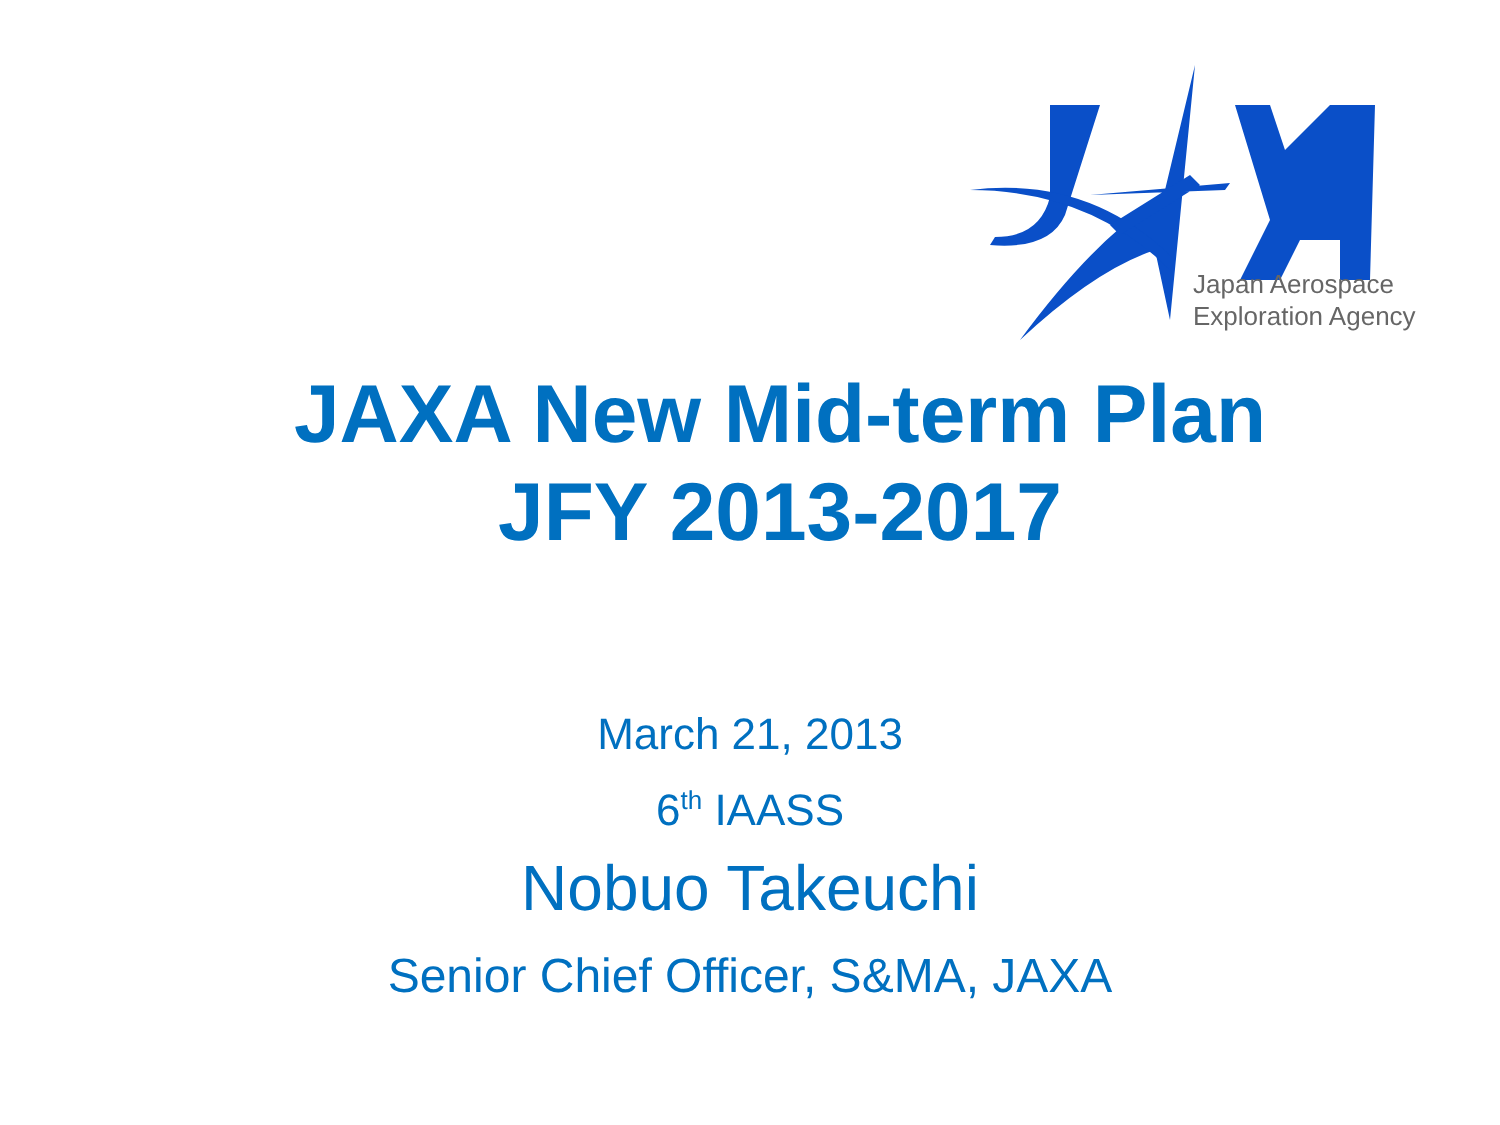Japan Aerospace
Exploration Agency
JAXA New Mid-term Plan
JFY 2013-2017
March 21, 2013
6<sup>th</sup> IAASS
Nobuo Takeuchi
Senior Chief Officer, S&MA, JAXA